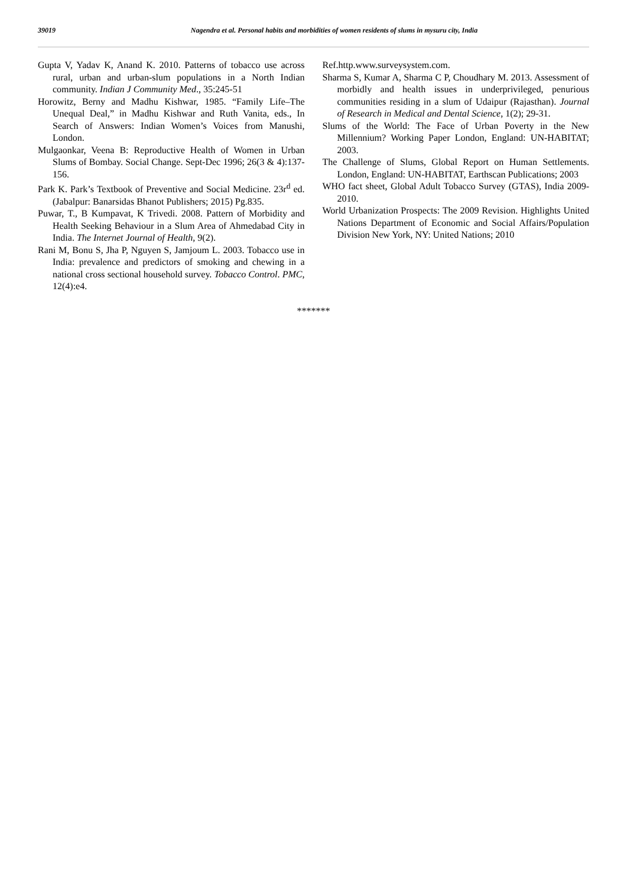39019 Nagendra et al. Personal habits and morbidities of women residents of slums in mysuru city, India
Gupta V, Yadav K, Anand K. 2010. Patterns of tobacco use across rural, urban and urban-slum populations in a North Indian community. Indian J Community Med., 35:245-51
Horowitz, Berny and Madhu Kishwar, 1985. “Family Life–The Unequal Deal,” in Madhu Kishwar and Ruth Vanita, eds., In Search of Answers: Indian Women’s Voices from Manushi, London.
Mulgaonkar, Veena B: Reproductive Health of Women in Urban Slums of Bombay. Social Change. Sept-Dec 1996; 26(3 & 4):137-156.
Park K. Park’s Textbook of Preventive and Social Medicine. 23r<sup>d</sup> ed.(Jabalpur: Banarsidas Bhanot Publishers; 2015) Pg.835.
Puwar, T., B Kumpavat, K Trivedi. 2008. Pattern of Morbidity and Health Seeking Behaviour in a Slum Area of Ahmedabad City in India. The Internet Journal of Health, 9(2).
Rani M, Bonu S, Jha P, Nguyen S, Jamjoum L. 2003. Tobacco use in India: prevalence and predictors of smoking and chewing in a national cross sectional household survey. Tobacco Control. PMC, 12(4):e4.
Ref.http.www.surveysystem.com.
Sharma S, Kumar A, Sharma C P, Choudhary M. 2013. Assessment of morbidly and health issues in underprivileged, penurious communities residing in a slum of Udaipur (Rajasthan). Journal of Research in Medical and Dental Science, 1(2); 29-31.
Slums of the World: The Face of Urban Poverty in the New Millennium? Working Paper London, England: UN-HABITAT; 2003.
The Challenge of Slums, Global Report on Human Settlements. London, England: UN-HABITAT, Earthscan Publications; 2003
WHO fact sheet, Global Adult Tobacco Survey (GTAS), India 2009-2010.
World Urbanization Prospects: The 2009 Revision. Highlights United Nations Department of Economic and Social Affairs/Population Division New York, NY: United Nations; 2010
*******